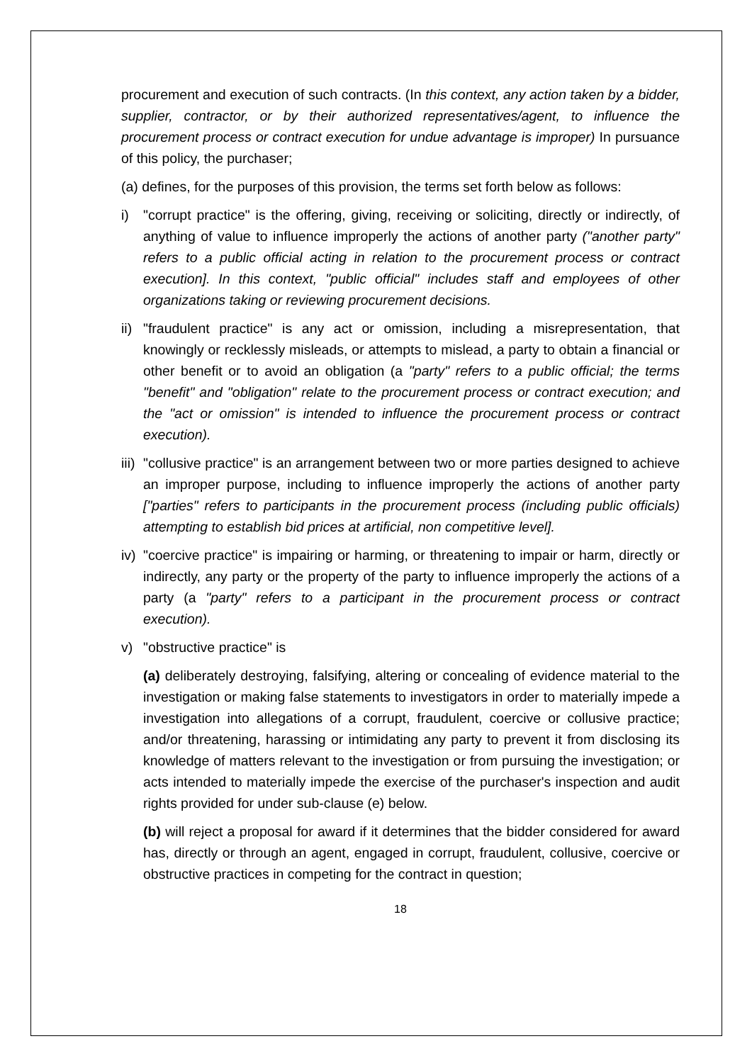procurement and execution of such contracts. (In this context, any action taken by a bidder, supplier, contractor, or by their authorized representatives/agent, to influence the procurement process or contract execution for undue advantage is improper) In pursuance of this policy, the purchaser;
(a) defines, for the purposes of this provision, the terms set forth below as follows:
i) "corrupt practice" is the offering, giving, receiving or soliciting, directly or indirectly, of anything of value to influence improperly the actions of another party ("another party" refers to a public official acting in relation to the procurement process or contract execution]. In this context, "public official" includes staff and employees of other organizations taking or reviewing procurement decisions.
ii) "fraudulent practice" is any act or omission, including a misrepresentation, that knowingly or recklessly misleads, or attempts to mislead, a party to obtain a financial or other benefit or to avoid an obligation (a "party" refers to a public official; the terms "benefit" and "obligation" relate to the procurement process or contract execution; and the "act or omission" is intended to influence the procurement process or contract execution).
iii) "collusive practice" is an arrangement between two or more parties designed to achieve an improper purpose, including to influence improperly the actions of another party ["parties" refers to participants in the procurement process (including public officials) attempting to establish bid prices at artificial, non competitive level].
iv) "coercive practice" is impairing or harming, or threatening to impair or harm, directly or indirectly, any party or the property of the party to influence improperly the actions of a party (a "party" refers to a participant in the procurement process or contract execution).
v) "obstructive practice" is
(a) deliberately destroying, falsifying, altering or concealing of evidence material to the investigation or making false statements to investigators in order to materially impede a investigation into allegations of a corrupt, fraudulent, coercive or collusive practice; and/or threatening, harassing or intimidating any party to prevent it from disclosing its knowledge of matters relevant to the investigation or from pursuing the investigation; or acts intended to materially impede the exercise of the purchaser's inspection and audit rights provided for under sub-clause (e) below.
(b) will reject a proposal for award if it determines that the bidder considered for award has, directly or through an agent, engaged in corrupt, fraudulent, collusive, coercive or obstructive practices in competing for the contract in question;
18